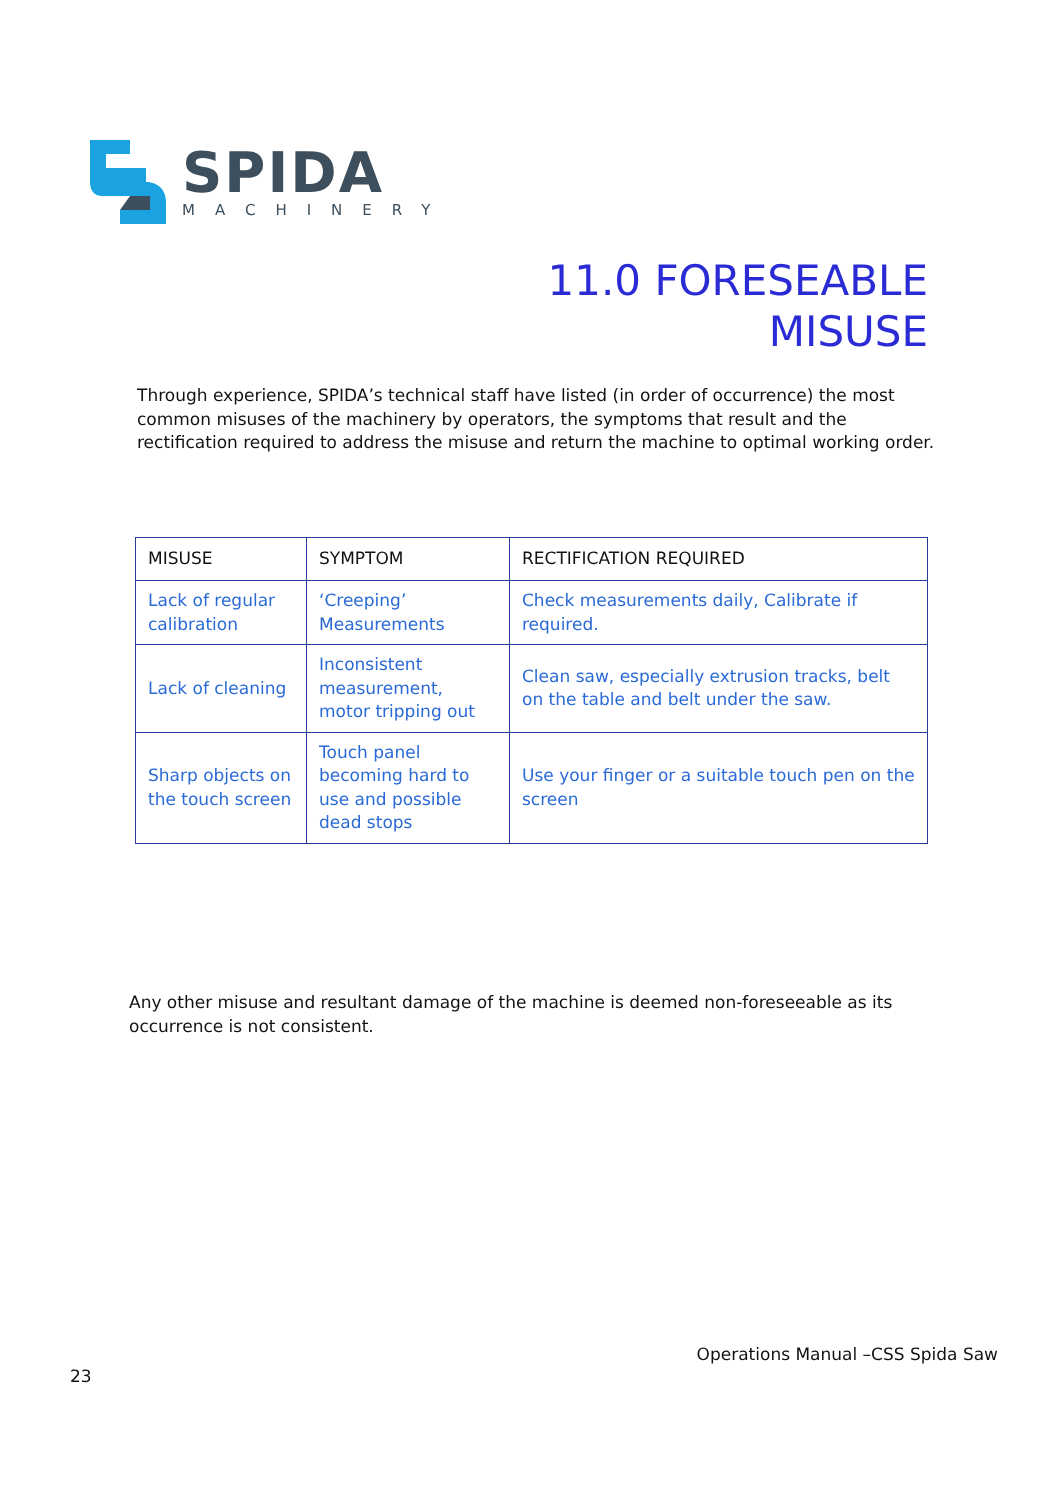SPIDA
MACHINERY
11.0 FORESEABLE
MISUSE
Through experience, SPIDA’s technical staff have listed (in order of occurrence) the most common misuses of the machinery by operators, the symptoms that result and the rectification required to address the misuse and return the machine to optimal working order.
| MISUSE | SYMPTOM | RECTIFICATION REQUIRED |
| --- | --- | --- |
| Lack of regular calibration | ‘Creeping’ Measurements | Check measurements daily, Calibrate if required. |
| Lack of cleaning | Inconsistent measurement, motor tripping out | Clean saw, especially extrusion tracks, belt on the table and belt under the saw. |
| Sharp objects on the touch screen | Touch panel becoming hard to use and possible dead stops | Use your finger or a suitable touch pen on the screen |
Any other misuse and resultant damage of the machine is deemed non-foreseeable as its occurrence is not consistent.
Operations Manual –CSS Spida Saw
23